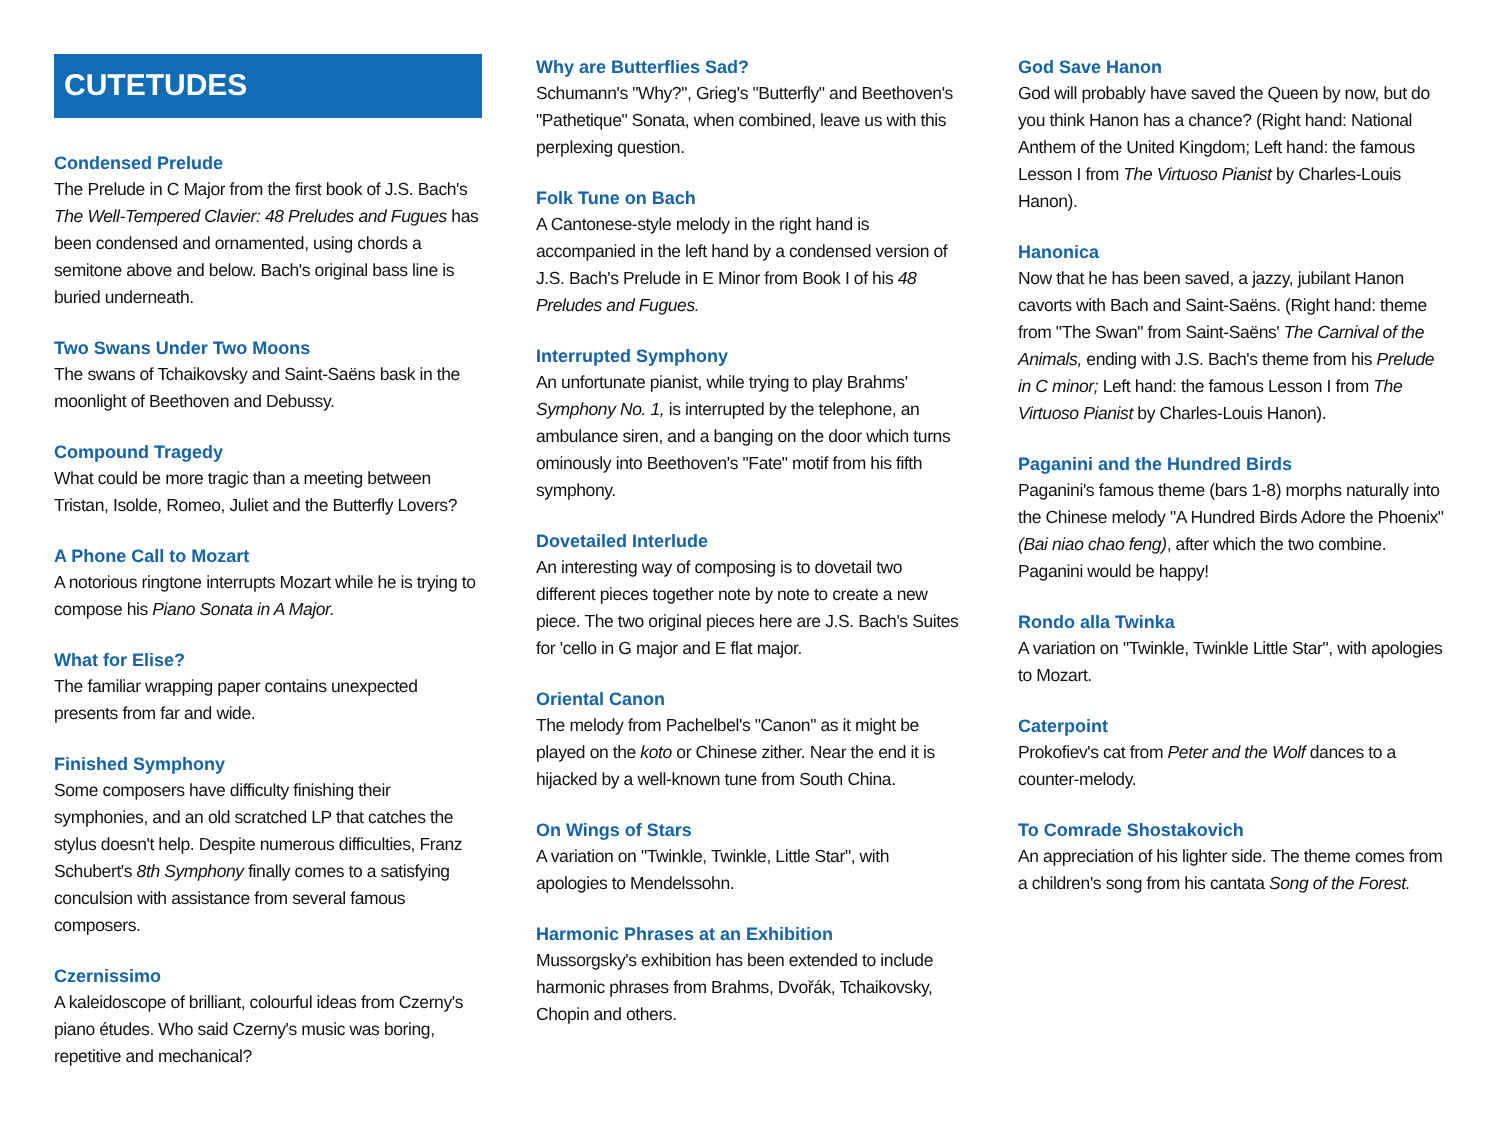CUTETUDES
Condensed Prelude
The Prelude in C Major from the first book of J.S. Bach's The Well-Tempered Clavier: 48 Preludes and Fugues has been condensed and ornamented, using chords a semitone above and below. Bach's original bass line is buried underneath.
Two Swans Under Two Moons
The swans of Tchaikovsky and Saint-Saëns bask in the moonlight of Beethoven and Debussy.
Compound Tragedy
What could be more tragic than a meeting between Tristan, Isolde, Romeo, Juliet and the Butterfly Lovers?
A Phone Call to Mozart
A notorious ringtone interrupts Mozart while he is trying to compose his Piano Sonata in A Major.
What for Elise?
The familiar wrapping paper contains unexpected presents from far and wide.
Finished Symphony
Some composers have difficulty finishing their symphonies, and an old scratched LP that catches the stylus doesn't help. Despite numerous difficulties, Franz Schubert's 8th Symphony finally comes to a satisfying conculsion with assistance from several famous composers.
Czernissimo
A kaleidoscope of brilliant, colourful ideas from Czerny's piano études. Who said Czerny's music was boring, repetitive and mechanical?
Why are Butterflies Sad?
Schumann's "Why?", Grieg's "Butterfly" and Beethoven's "Pathetique" Sonata, when combined, leave us with this perplexing question.
Folk Tune on Bach
A Cantonese-style melody in the right hand is accompanied in the left hand by a condensed version of J.S. Bach's Prelude in E Minor from Book I of his 48 Preludes and Fugues.
Interrupted Symphony
An unfortunate pianist, while trying to play Brahms' Symphony No. 1, is interrupted by the telephone, an ambulance siren, and a banging on the door which turns ominously into Beethoven's "Fate" motif from his fifth symphony.
Dovetailed Interlude
An interesting way of composing is to dovetail two different pieces together note by note to create a new piece. The two original pieces here are J.S. Bach's Suites for 'cello in G major and E flat major.
Oriental Canon
The melody from Pachelbel's "Canon" as it might be played on the koto or Chinese zither. Near the end it is hijacked by a well-known tune from South China.
On Wings of Stars
A variation on "Twinkle, Twinkle, Little Star", with apologies to Mendelssohn.
Harmonic Phrases at an Exhibition
Mussorgsky's exhibition has been extended to include harmonic phrases from Brahms, Dvořák, Tchaikovsky, Chopin and others.
God Save Hanon
God will probably have saved the Queen by now, but do you think Hanon has a chance? (Right hand: National Anthem of the United Kingdom; Left hand: the famous Lesson I from The Virtuoso Pianist by Charles-Louis Hanon).
Hanonica
Now that he has been saved, a jazzy, jubilant Hanon cavorts with Bach and Saint-Saëns. (Right hand: theme from "The Swan" from Saint-Saëns' The Carnival of the Animals, ending with J.S. Bach's theme from his Prelude in C minor; Left hand: the famous Lesson I from The Virtuoso Pianist by Charles-Louis Hanon).
Paganini and the Hundred Birds
Paganini's famous theme (bars 1-8) morphs naturally into the Chinese melody "A Hundred Birds Adore the Phoenix" (Bai niao chao feng), after which the two combine. Paganini would be happy!
Rondo alla Twinka
A variation on "Twinkle, Twinkle Little Star", with apologies to Mozart.
Caterpoint
Prokofiev's cat from Peter and the Wolf dances to a counter-melody.
To Comrade Shostakovich
An appreciation of his lighter side. The theme comes from a children's song from his cantata Song of the Forest.